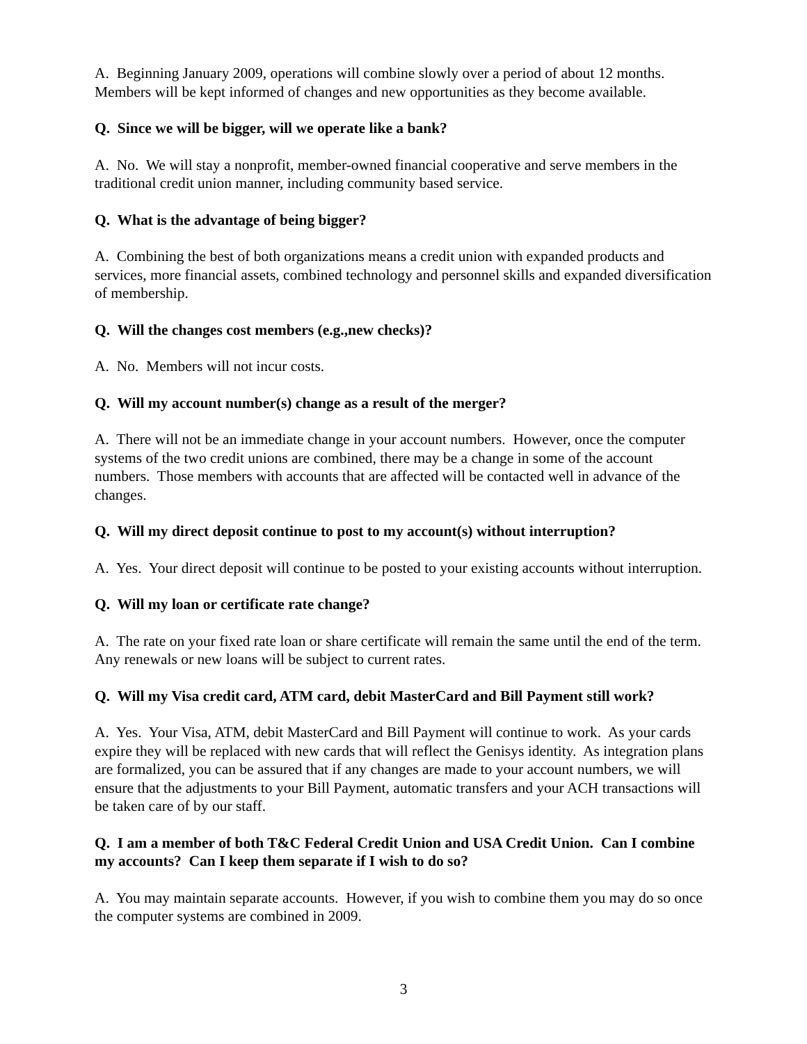A. Beginning January 2009, operations will combine slowly over a period of about 12 months. Members will be kept informed of changes and new opportunities as they become available.
Q. Since we will be bigger, will we operate like a bank?
A. No. We will stay a nonprofit, member-owned financial cooperative and serve members in the traditional credit union manner, including community based service.
Q. What is the advantage of being bigger?
A. Combining the best of both organizations means a credit union with expanded products and services, more financial assets, combined technology and personnel skills and expanded diversification of membership.
Q. Will the changes cost members (e.g.,new checks)?
A. No. Members will not incur costs.
Q. Will my account number(s) change as a result of the merger?
A. There will not be an immediate change in your account numbers. However, once the computer systems of the two credit unions are combined, there may be a change in some of the account numbers. Those members with accounts that are affected will be contacted well in advance of the changes.
Q. Will my direct deposit continue to post to my account(s) without interruption?
A. Yes. Your direct deposit will continue to be posted to your existing accounts without interruption.
Q. Will my loan or certificate rate change?
A. The rate on your fixed rate loan or share certificate will remain the same until the end of the term. Any renewals or new loans will be subject to current rates.
Q. Will my Visa credit card, ATM card, debit MasterCard and Bill Payment still work?
A. Yes. Your Visa, ATM, debit MasterCard and Bill Payment will continue to work. As your cards expire they will be replaced with new cards that will reflect the Genisys identity. As integration plans are formalized, you can be assured that if any changes are made to your account numbers, we will ensure that the adjustments to your Bill Payment, automatic transfers and your ACH transactions will be taken care of by our staff.
Q. I am a member of both T&C Federal Credit Union and USA Credit Union. Can I combine my accounts? Can I keep them separate if I wish to do so?
A. You may maintain separate accounts. However, if you wish to combine them you may do so once the computer systems are combined in 2009.
3